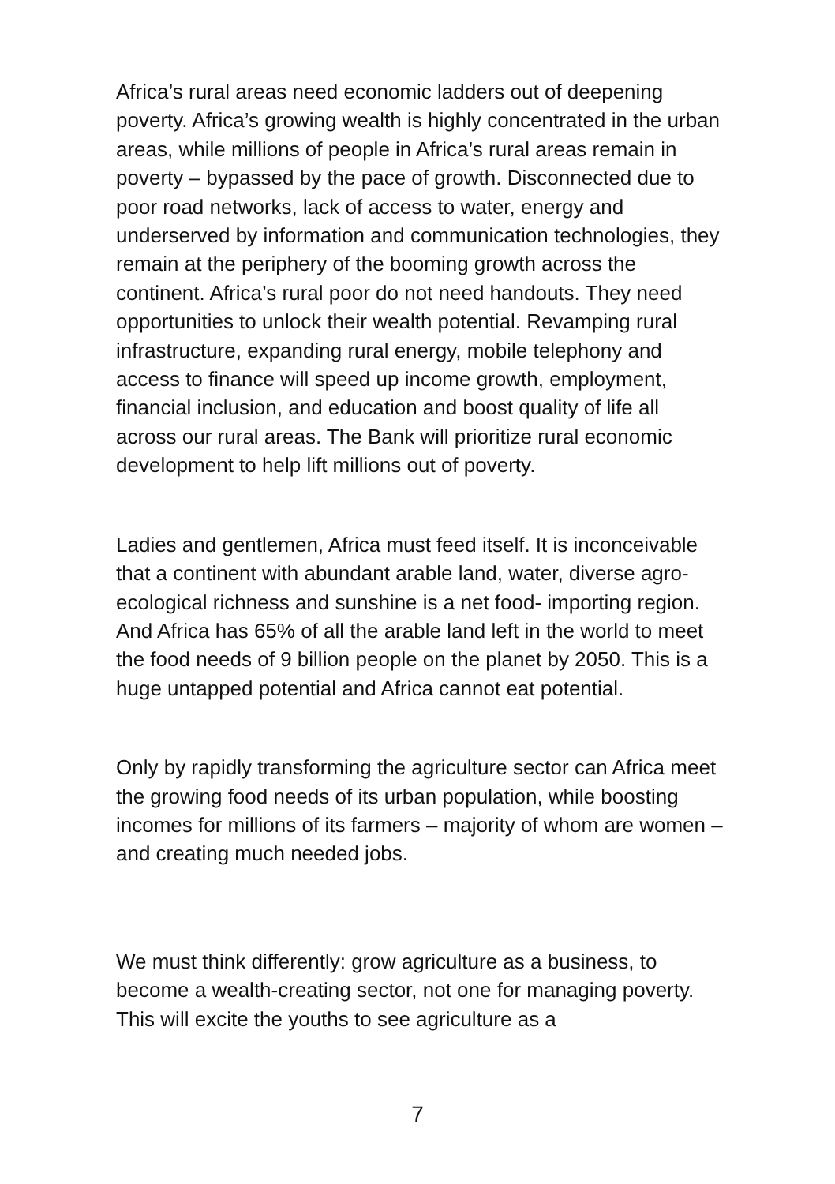Africa’s rural areas need economic ladders out of deepening poverty. Africa’s growing wealth is highly concentrated in the urban areas, while millions of people in Africa’s rural areas remain in poverty – bypassed by the pace of growth. Disconnected due to poor road networks, lack of access to water, energy and underserved by information and communication technologies, they remain at the periphery of the booming growth across the continent. Africa’s rural poor do not need handouts. They need opportunities to unlock their wealth potential. Revamping rural infrastructure, expanding rural energy, mobile telephony and access to finance will speed up income growth, employment, financial inclusion, and education and boost quality of life all across our rural areas. The Bank will prioritize rural economic development to help lift millions out of poverty.
Ladies and gentlemen, Africa must feed itself. It is inconceivable that a continent with abundant arable land, water, diverse agro-ecological richness and sunshine is a net food- importing region. And Africa has 65% of all the arable land left in the world to meet the food needs of 9 billion people on the planet by 2050. This is a huge untapped potential and Africa cannot eat potential.
Only by rapidly transforming the agriculture sector can Africa meet the growing food needs of its urban population, while boosting incomes for millions of its farmers – majority of whom are women – and creating much needed jobs.
We must think differently: grow agriculture as a business, to become a wealth-creating sector, not one for managing poverty. This will excite the youths to see agriculture as a
7